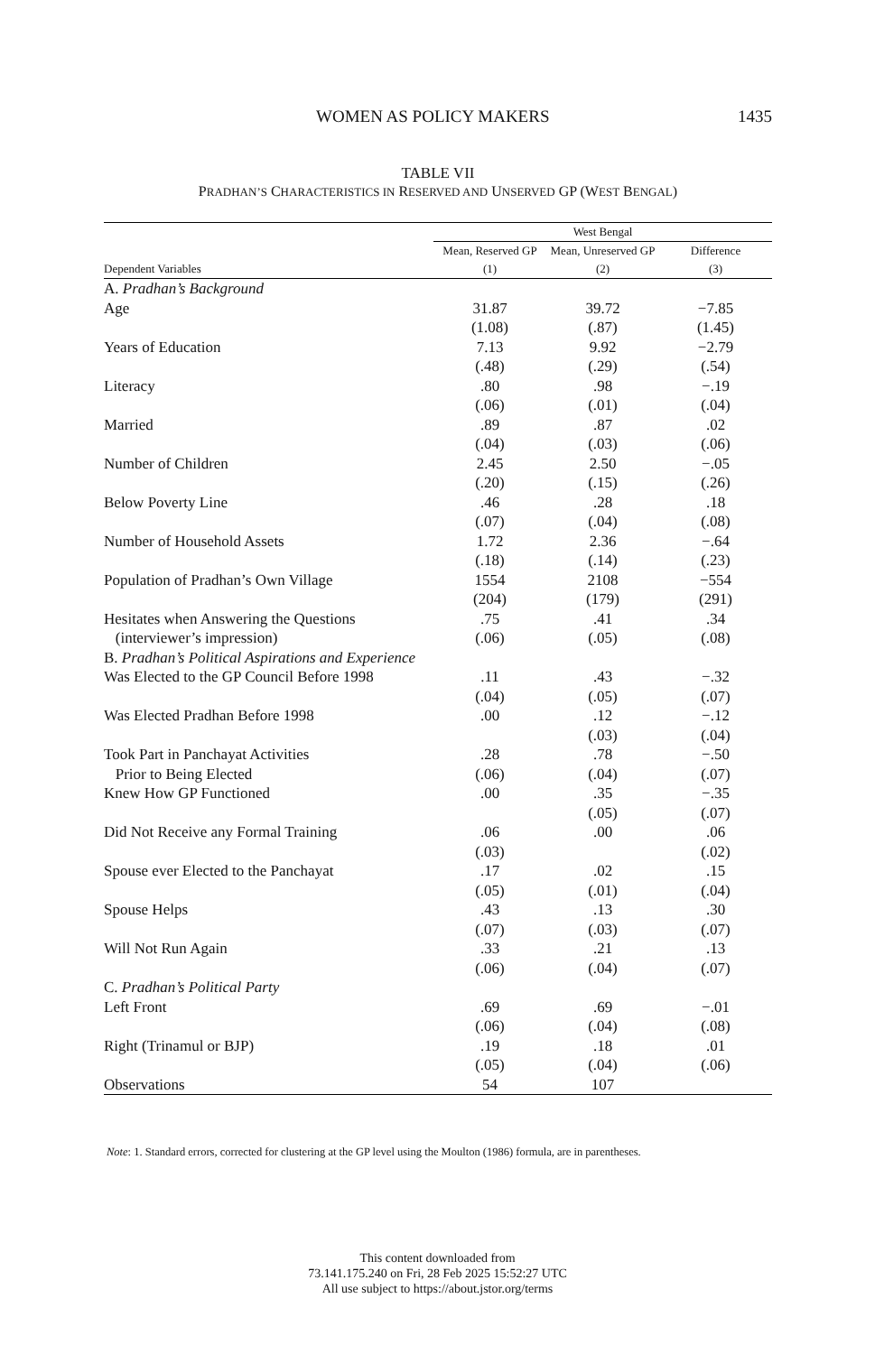WOMEN AS POLICY MAKERS 1435
TABLE VII
PRADHAN’S CHARACTERISTICS IN RESERVED AND UNSERVED GP (WEST BENGAL)
| | West Bengal | | |
| --- | --- | --- | --- |
| | Mean, Reserved GP | Mean, Unreserved GP | Difference |
| Dependent Variables | (1) | (2) | (3) |
| A. Pradhan’s Background | | | |
| Age | 31.87 | 39.72 | −7.85 |
| | (1.08) | (.87) | (1.45) |
| Years of Education | 7.13 | 9.92 | −2.79 |
| | (.48) | (.29) | (.54) |
| Literacy | .80 | .98 | −.19 |
| | (.06) | (.01) | (.04) |
| Married | .89 | .87 | .02 |
| | (.04) | (.03) | (.06) |
| Number of Children | 2.45 | 2.50 | −.05 |
| | (.20) | (.15) | (.26) |
| Below Poverty Line | .46 | .28 | .18 |
| | (.07) | (.04) | (.08) |
| Number of Household Assets | 1.72 | 2.36 | −.64 |
| | (.18) | (.14) | (.23) |
| Population of Pradhan’s Own Village | 1554 | 2108 | −554 |
| | (204) | (179) | (291) |
| Hesitates when Answering the Questions | .75 | .41 | .34 |
| (interviewer’s impression) | (.06) | (.05) | (.08) |
| B. Pradhan’s Political Aspirations and Experience | | | |
| Was Elected to the GP Council Before 1998 | .11 | .43 | −.32 |
| | (.04) | (.05) | (.07) |
| Was Elected Pradhan Before 1998 | .00 | .12 | −.12 |
| | | (.03) | (.04) |
| Took Part in Panchayat Activities | .28 | .78 | −.50 |
| Prior to Being Elected | (.06) | (.04) | (.07) |
| Knew How GP Functioned | .00 | .35 | −.35 |
| | | (.05) | (.07) |
| Did Not Receive any Formal Training | .06 | .00 | .06 |
| | (.03) | | (.02) |
| Spouse ever Elected to the Panchayat | .17 | .02 | .15 |
| | (.05) | (.01) | (.04) |
| Spouse Helps | .43 | .13 | .30 |
| | (.07) | (.03) | (.07) |
| Will Not Run Again | .33 | .21 | .13 |
| | (.06) | (.04) | (.07) |
| C. Pradhan’s Political Party | | | |
| Left Front | .69 | .69 | −.01 |
| | (.06) | (.04) | (.08) |
| Right (Trinamul or BJP) | .19 | .18 | .01 |
| | (.05) | (.04) | (.06) |
| Observations | 54 | 107 | |
Note: 1. Standard errors, corrected for clustering at the GP level using the Moulton (1986) formula, are in parentheses.
This content downloaded from
73.141.175.240 on Fri, 28 Feb 2025 15:52:27 UTC
All use subject to https://about.jstor.org/terms